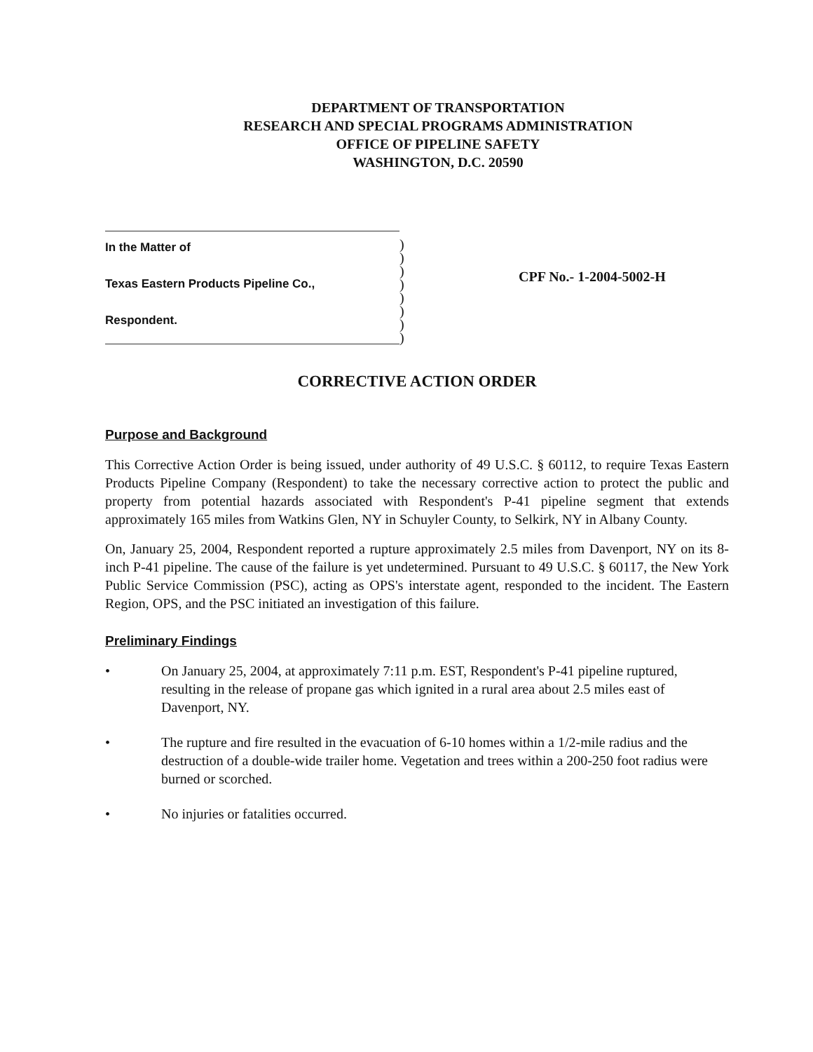DEPARTMENT OF TRANSPORTATION
RESEARCH AND SPECIAL PROGRAMS ADMINISTRATION
OFFICE OF PIPELINE SAFETY
WASHINGTON, D.C. 20590
In the Matter of
Texas Eastern Products Pipeline Co.,
Respondent.
)
)
)
)
)
)
)
)
CPF No.- 1-2004-5002-H
CORRECTIVE ACTION ORDER
Purpose and Background
This Corrective Action Order is being issued, under authority of 49 U.S.C. § 60112, to require Texas Eastern Products Pipeline Company (Respondent) to take the necessary corrective action to protect the public and property from potential hazards associated with Respondent's P-41 pipeline segment that extends approximately 165 miles from Watkins Glen, NY in Schuyler County, to Selkirk, NY in Albany County.
On, January 25, 2004, Respondent reported a rupture approximately 2.5 miles from Davenport, NY on its 8-inch P-41 pipeline. The cause of the failure is yet undetermined. Pursuant to 49 U.S.C. § 60117, the New York Public Service Commission (PSC), acting as OPS's interstate agent, responded to the incident. The Eastern Region, OPS, and the PSC initiated an investigation of this failure.
Preliminary Findings
• On January 25, 2004, at approximately 7:11 p.m. EST, Respondent's P-41 pipeline ruptured, resulting in the release of propane gas which ignited in a rural area about 2.5 miles east of Davenport, NY.
• The rupture and fire resulted in the evacuation of 6-10 homes within a 1/2-mile radius and the destruction of a double-wide trailer home. Vegetation and trees within a 200-250 foot radius were burned or scorched.
• No injuries or fatalities occurred.